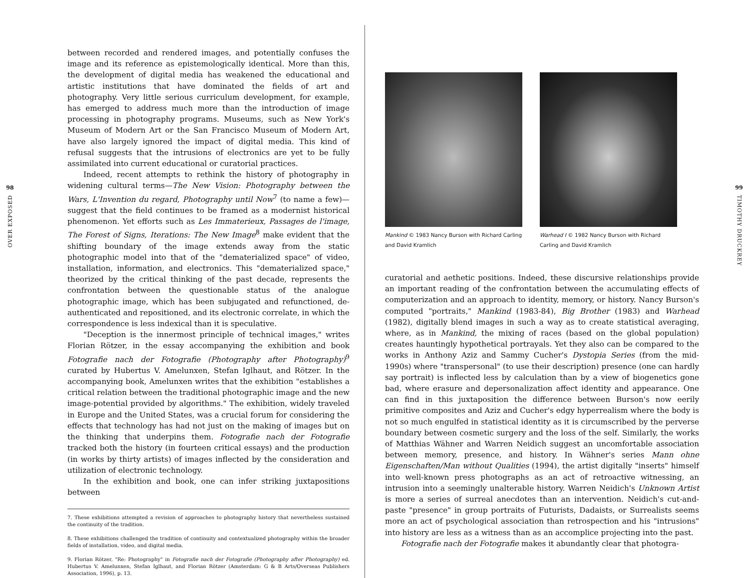98
OVER EXPOSED
between recorded and rendered images, and potentially confuses the image and its reference as epistemologically identical. More than this, the development of digital media has weakened the educational and artistic institutions that have dominated the fields of art and photography. Very little serious curriculum development, for example, has emerged to address much more than the introduction of image processing in photography programs. Museums, such as New York's Museum of Modern Art or the San Francisco Museum of Modern Art, have also largely ignored the impact of digital media. This kind of refusal suggests that the intrusions of electronics are yet to be fully assimilated into current educational or curatorial practices.
Indeed, recent attempts to rethink the history of photography in widening cultural terms—The New Vision: Photography between the Wars, L'Invention du regard, Photography until Now<sup>7</sup> (to name a few)—suggest that the field continues to be framed as a modernist historical phenomenon. Yet efforts such as Les Immaterieux, Passages de l'image, The Forest of Signs, Iterations: The New Image<sup>8</sup> make evident that the shifting boundary of the image extends away from the static photographic model into that of the "dematerialized space" of video, installation, information, and electronics. This "dematerialized space," theorized by the critical thinking of the past decade, represents the confrontation between the questionable status of the analogue photographic image, which has been subjugated and refunctioned, de-authenticated and repositioned, and its electronic correlate, in which the correspondence is less indexical than it is speculative.
"Deception is the innermost principle of technical images," writes Florian Rötzer, in the essay accompanying the exhibition and book Fotografie nach der Fotografie (Photography after Photography)<sup>9</sup> curated by Hubertus V. Amelunxen, Stefan Iglhaut, and Rötzer. In the accompanying book, Amelunxen writes that the exhibition "establishes a critical relation between the traditional photographic image and the new image-potential provided by algorithms." The exhibition, widely traveled in Europe and the United States, was a crucial forum for considering the effects that technology has had not just on the making of images but on the thinking that underpins them. Fotografie nach der Fotografie tracked both the history (in fourteen critical essays) and the production (in works by thirty artists) of images inflected by the consideration and utilization of electronic technology.
In the exhibition and book, one can infer striking juxtapositions between
7. These exhibitions attempted a revision of approaches to photography history that nevertheless sustained the continuity of the tradition.
8. These exhibitions challenged the tradition of continuity and contextualized photography within the broader fields of installation, video, and digital media.
9. Florian Rötzer, "Re: Photography" in Fotografie nach der Fotografie (Photography after Photography) ed. Hubertus V. Amelunxen, Stefan Iglhaut, and Florian Rötzer (Amsterdam: G & B Arts/Overseas Publishers Association, 1996), p. 13.
Mankind © 1983 Nancy Burson with Richard Carling and David Kramlich
Warhead I © 1982 Nancy Burson with Richard Carling and David Kramlich
curatorial and aethetic positions. Indeed, these discursive relationships provide an important reading of the confrontation between the accumulating effects of computerization and an approach to identity, memory, or history. Nancy Burson's computed "portraits," Mankind (1983-84), Big Brother (1983) and Warhead (1982), digitally blend images in such a way as to create statistical averaging, where, as in Mankind, the mixing of races (based on the global population) creates hauntingly hypothetical portrayals. Yet they also can be compared to the works in Anthony Aziz and Sammy Cucher's Dystopia Series (from the mid-1990s) where "transpersonal" (to use their description) presence (one can hardly say portrait) is inflected less by calculation than by a view of biogenetics gone bad, where erasure and depersonalization affect identity and appearance. One can find in this juxtaposition the difference between Burson's now eerily primitive composites and Aziz and Cucher's edgy hyperrealism where the body is not so much engulfed in statistical identity as it is circumscribed by the perverse boundary between cosmetic surgery and the loss of the self. Similarly, the works of Matthias Wähner and Warren Neidich suggest an uncomfortable association between memory, presence, and history. In Wähner's series Mann ohne Eigenschaften/Man without Qualities (1994), the artist digitally "inserts" himself into well-known press photographs as an act of retroactive witnessing, an intrusion into a seemingly unalterable history. Warren Neidich's Unknown Artist is more a series of surreal anecdotes than an intervention. Neidich's cut-and-paste "presence" in group portraits of Futurists, Dadaists, or Surrealists seems more an act of psychological association than retrospection and his "intrusions" into history are less as a witness than as an accomplice projecting into the past.
Fotografie nach der Fotografie makes it abundantly clear that photogra-
99
TIMOTHY DRUCKREY